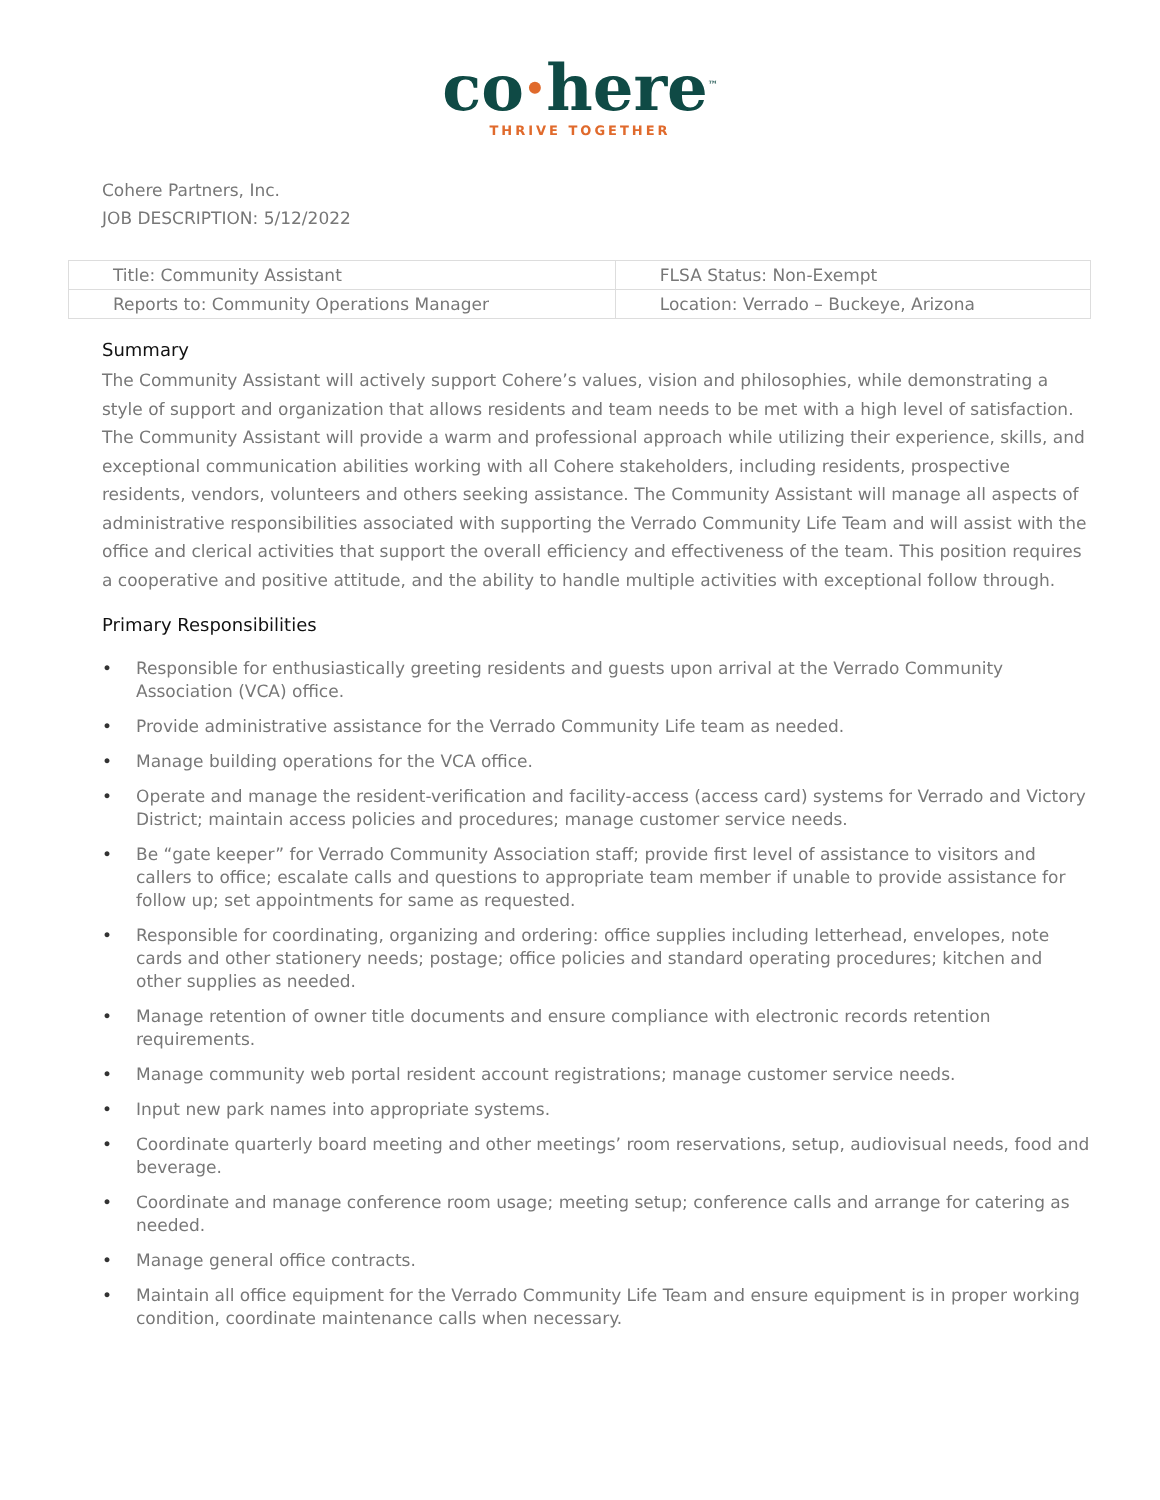co·here<sup>™</sup>
THRIVE TOGETHER
Cohere Partners, Inc.
JOB DESCRIPTION: 5/12/2022
| Title: Community Assistant | FLSA Status: Non-Exempt |
| Reports to: Community Operations Manager | Location: Verrado – Buckeye, Arizona |
Summary
The Community Assistant will actively support Cohere’s values, vision and philosophies, while demonstrating a style of support and organization that allows residents and team needs to be met with a high level of satisfaction. The Community Assistant will provide a warm and professional approach while utilizing their experience, skills, and exceptional communication abilities working with all Cohere stakeholders, including residents, prospective residents, vendors, volunteers and others seeking assistance. The Community Assistant will manage all aspects of administrative responsibilities associated with supporting the Verrado Community Life Team and will assist with the office and clerical activities that support the overall efficiency and effectiveness of the team. This position requires a cooperative and positive attitude, and the ability to handle multiple activities with exceptional follow through.
Primary Responsibilities
• Responsible for enthusiastically greeting residents and guests upon arrival at the Verrado Community Association (VCA) office.
• Provide administrative assistance for the Verrado Community Life team as needed.
• Manage building operations for the VCA office.
• Operate and manage the resident-verification and facility-access (access card) systems for Verrado and Victory District; maintain access policies and procedures; manage customer service needs.
• Be “gate keeper” for Verrado Community Association staff; provide first level of assistance to visitors and callers to office; escalate calls and questions to appropriate team member if unable to provide assistance for follow up; set appointments for same as requested.
• Responsible for coordinating, organizing and ordering: office supplies including letterhead, envelopes, note cards and other stationery needs; postage; office policies and standard operating procedures; kitchen and other supplies as needed.
• Manage retention of owner title documents and ensure compliance with electronic records retention requirements.
• Manage community web portal resident account registrations; manage customer service needs.
• Input new park names into appropriate systems.
• Coordinate quarterly board meeting and other meetings’ room reservations, setup, audiovisual needs, food and beverage.
• Coordinate and manage conference room usage; meeting setup; conference calls and arrange for catering as needed.
• Manage general office contracts.
• Maintain all office equipment for the Verrado Community Life Team and ensure equipment is in proper working condition, coordinate maintenance calls when necessary.